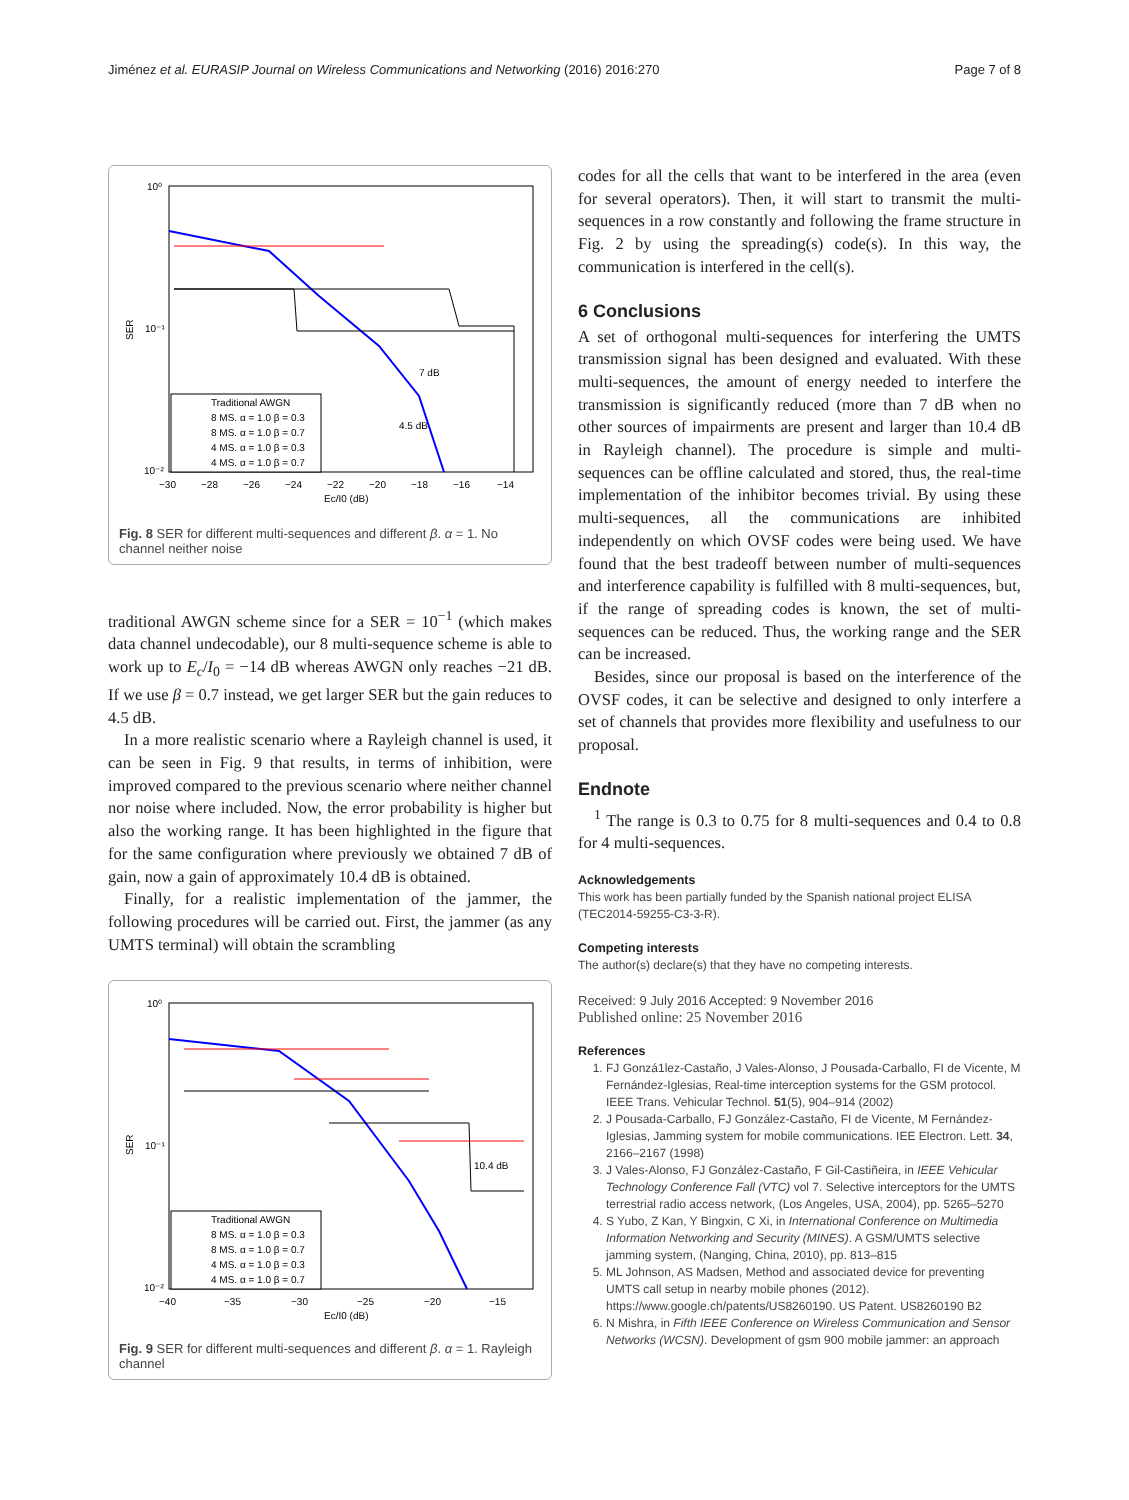Jiménez et al. EURASIP Journal on Wireless Communications and Networking (2016) 2016:270 Page 7 of 8
10⁰
10⁻²
SER
10⁻¹
−30
−28
−26
−24
−22
−20
−18
−16
−14
Ec/I0 (dB)
7 dB
4.5 dB
Traditional AWGN
8 MS. α = 1.0 β = 0.3
8 MS. α = 1.0 β = 0.7
4 MS. α = 1.0 β = 0.3
4 MS. α = 1.0 β = 0.7
Fig. 8 SER for different multi-sequences and different β. α = 1. No channel neither noise
traditional AWGN scheme since for a SER = 10<sup>−1</sup> (which makes data channel undecodable), our 8 multi-sequence scheme is able to work up to E<sub>c</sub>/I<sub>0</sub> = −14 dB whereas AWGN only reaches −21 dB. If we use β = 0.7 instead, we get larger SER but the gain reduces to 4.5 dB.
In a more realistic scenario where a Rayleigh channel is used, it can be seen in Fig. 9 that results, in terms of inhibition, were improved compared to the previous scenario where neither channel nor noise where included. Now, the error probability is higher but also the working range. It has been highlighted in the figure that for the same configuration where previously we obtained 7 dB of gain, now a gain of approximately 10.4 dB is obtained.
Finally, for a realistic implementation of the jammer, the following procedures will be carried out. First, the jammer (as any UMTS terminal) will obtain the scrambling
10⁰
10⁻²
10⁻¹
SER
−40
−35
−30
−25
−20
−15
Ec/I0 (dB)
10.4 dB
Traditional AWGN
8 MS. α = 1.0 β = 0.3
8 MS. α = 1.0 β = 0.7
4 MS. α = 1.0 β = 0.3
4 MS. α = 1.0 β = 0.7
Fig. 9 SER for different multi-sequences and different β. α = 1. Rayleigh channel
codes for all the cells that want to be interfered in the area (even for several operators). Then, it will start to transmit the multi-sequences in a row constantly and following the frame structure in Fig. 2 by using the spreading(s) code(s). In this way, the communication is interfered in the cell(s).
6 Conclusions
A set of orthogonal multi-sequences for interfering the UMTS transmission signal has been designed and evaluated. With these multi-sequences, the amount of energy needed to interfere the transmission is significantly reduced (more than 7 dB when no other sources of impairments are present and larger than 10.4 dB in Rayleigh channel). The procedure is simple and multi-sequences can be offline calculated and stored, thus, the real-time implementation of the inhibitor becomes trivial. By using these multi-sequences, all the communications are inhibited independently on which OVSF codes were being used. We have found that the best tradeoff between number of multi-sequences and interference capability is fulfilled with 8 multi-sequences, but, if the range of spreading codes is known, the set of multi-sequences can be reduced. Thus, the working range and the SER can be increased.
Besides, since our proposal is based on the interference of the OVSF codes, it can be selective and designed to only interfere a set of channels that provides more flexibility and usefulness to our proposal.
Endnote
<sup>1</sup> The range is 0.3 to 0.75 for 8 multi-sequences and 0.4 to 0.8 for 4 multi-sequences.
Acknowledgements
This work has been partially funded by the Spanish national project ELISA (TEC2014-59255-C3-3-R).
Competing interests
The author(s) declare(s) that they have no competing interests.
Received: 9 July 2016 Accepted: 9 November 2016
Published online: 25 November 2016
References
1. FJ Gonzá1lez-Castaño, J Vales-Alonso, J Pousada-Carballo, FI de Vicente, M Fernández-Iglesias, Real-time interception systems for the GSM protocol. IEEE Trans. Vehicular Technol. 51(5), 904–914 (2002)
2. J Pousada-Carballo, FJ González-Castaño, FI de Vicente, M Fernández-Iglesias, Jamming system for mobile communications. IEE Electron. Lett. 34, 2166–2167 (1998)
3. J Vales-Alonso, FJ González-Castaño, F Gil-Castiñeira, in IEEE Vehicular Technology Conference Fall (VTC) vol 7. Selective interceptors for the UMTS terrestrial radio access network, (Los Angeles, USA, 2004), pp. 5265–5270
4. S Yubo, Z Kan, Y Bingxin, C Xi, in International Conference on Multimedia Information Networking and Security (MINES). A GSM/UMTS selective jamming system, (Nanging, China, 2010), pp. 813–815
5. ML Johnson, AS Madsen, Method and associated device for preventing UMTS call setup in nearby mobile phones (2012). https://www.google.ch/patents/US8260190. US Patent. US8260190 B2
6. N Mishra, in Fifth IEEE Conference on Wireless Communication and Sensor Networks (WCSN). Development of gsm 900 mobile jammer: an approach